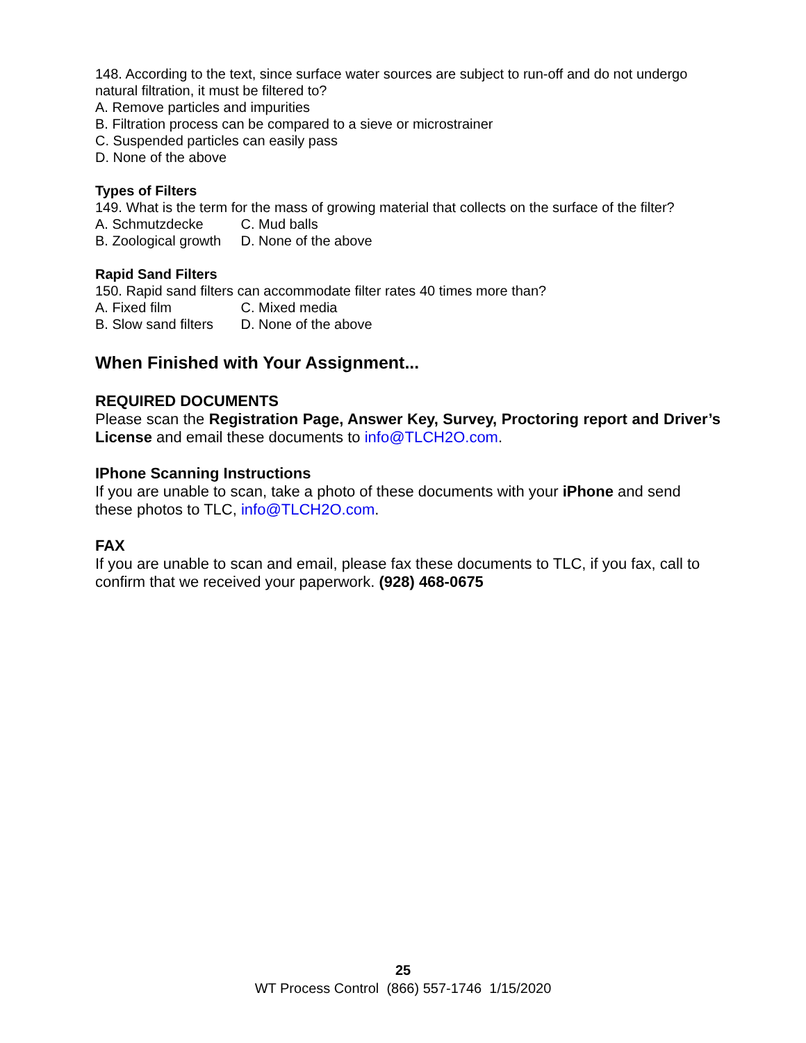148. According to the text, since surface water sources are subject to run-off and do not undergo natural filtration, it must be filtered to?
A. Remove particles and impurities
B. Filtration process can be compared to a sieve or microstrainer
C. Suspended particles can easily pass
D. None of the above
Types of Filters
149. What is the term for the mass of growing material that collects on the surface of the filter?
A. Schmutzdecke C. Mud balls
B. Zoological growth D. None of the above
Rapid Sand Filters
150. Rapid sand filters can accommodate filter rates 40 times more than?
A. Fixed film C. Mixed media
B. Slow sand filters D. None of the above
When Finished with Your Assignment...
REQUIRED DOCUMENTS
Please scan the Registration Page, Answer Key, Survey, Proctoring report and Driver’s License and email these documents to info@TLCH2O.com.
IPhone Scanning Instructions
If you are unable to scan, take a photo of these documents with your iPhone and send these photos to TLC, info@TLCH2O.com.
FAX
If you are unable to scan and email, please fax these documents to TLC, if you fax, call to confirm that we received your paperwork. (928) 468-0675
25
WT Process Control (866) 557-1746 1/15/2020